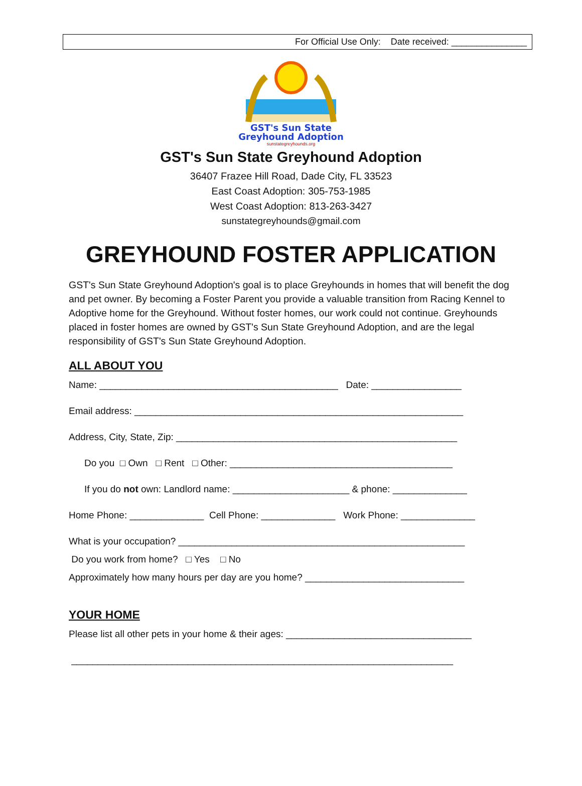For Official Use Only: Date received: _______________
GST's Sun State
Greyhound Adoption
sunstategreyhounds.org
GST's Sun State Greyhound Adoption
36407 Frazee Hill Road, Dade City, FL 33523
East Coast Adoption: 305-753-1985
West Coast Adoption: 813-263-3427
sunstategreyhounds@gmail.com
GREYHOUND FOSTER APPLICATION
GST's Sun State Greyhound Adoption's goal is to place Greyhounds in homes that will benefit the dog and pet owner. By becoming a Foster Parent you provide a valuable transition from Racing Kennel to Adoptive home for the Greyhound. Without foster homes, our work could not continue. Greyhounds placed in foster homes are owned by GST's Sun State Greyhound Adoption, and are the legal responsibility of GST's Sun State Greyhound Adoption.
ALL ABOUT YOU
Name: _____________________________________________ Date: _________________
Email address: ______________________________________________________________
Address, City, State, Zip: _____________________________________________________
Do you □ Own □ Rent □ Other: __________________________________________
If you do not own: Landlord name: ______________________ & phone: ______________
Home Phone: ______________ Cell Phone: ______________ Work Phone: ______________
What is your occupation? ______________________________________________________
Do you work from home? □ Yes □ No
Approximately how many hours per day are you home? ______________________________
YOUR HOME
Please list all other pets in your home & their ages: ___________________________________
________________________________________________________________________